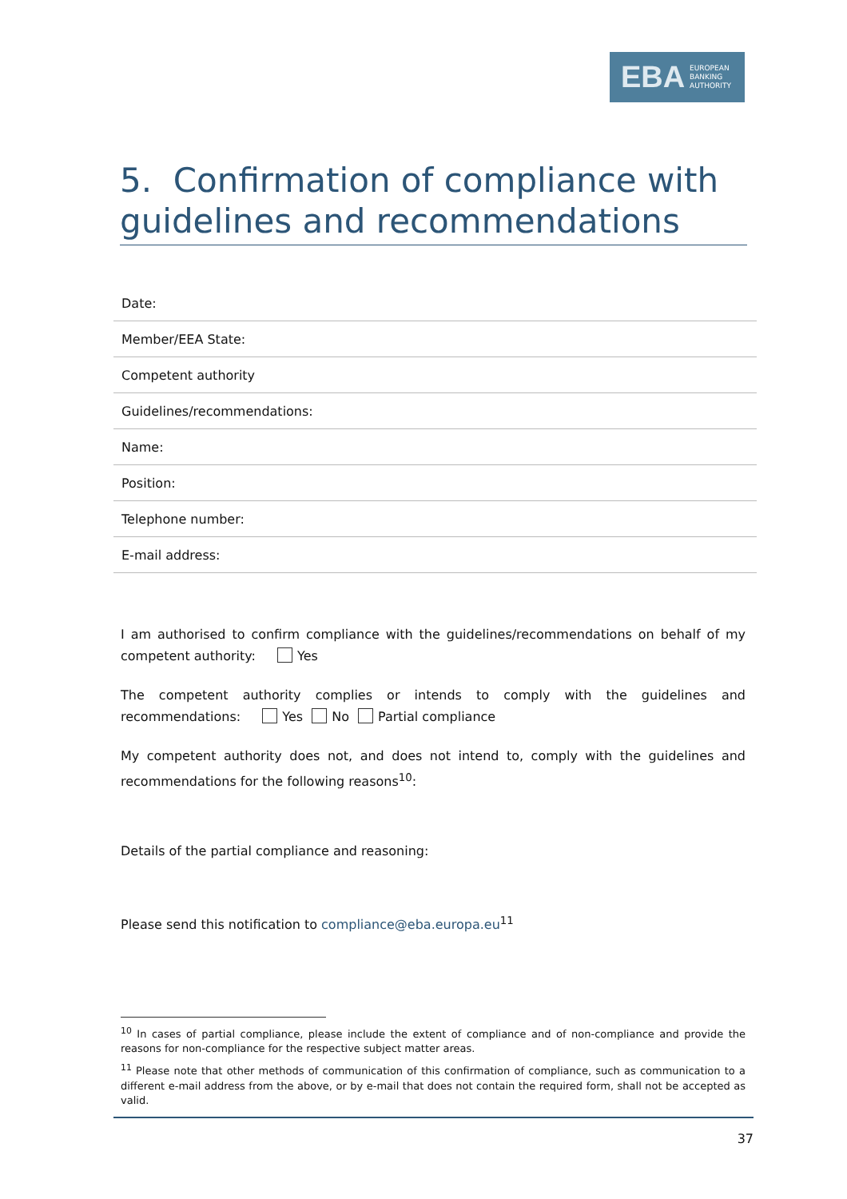EBA EUROPEAN
BANKING
AUTHORITY
5. Confirmation of compliance with guidelines and recommendations
| Date: |
| Member/EEA State: |
| Competent authority |
| Guidelines/recommendations: |
| Name: |
| Position: |
| Telephone number: |
| E-mail address: |
I am authorised to confirm compliance with the guidelines/recommendations on behalf of my competent authority: Yes
The competent authority complies or intends to comply with the guidelines and recommendations: Yes No Partial compliance
My competent authority does not, and does not intend to, comply with the guidelines and recommendations for the following reasons<sup>10</sup>:
Details of the partial compliance and reasoning:
Please send this notification to compliance@eba.europa.eu<sup>11</sup>
<sup>10</sup> In cases of partial compliance, please include the extent of compliance and of non-compliance and provide the reasons for non-compliance for the respective subject matter areas.
<sup>11</sup> Please note that other methods of communication of this confirmation of compliance, such as communication to a different e-mail address from the above, or by e-mail that does not contain the required form, shall not be accepted as valid.
37